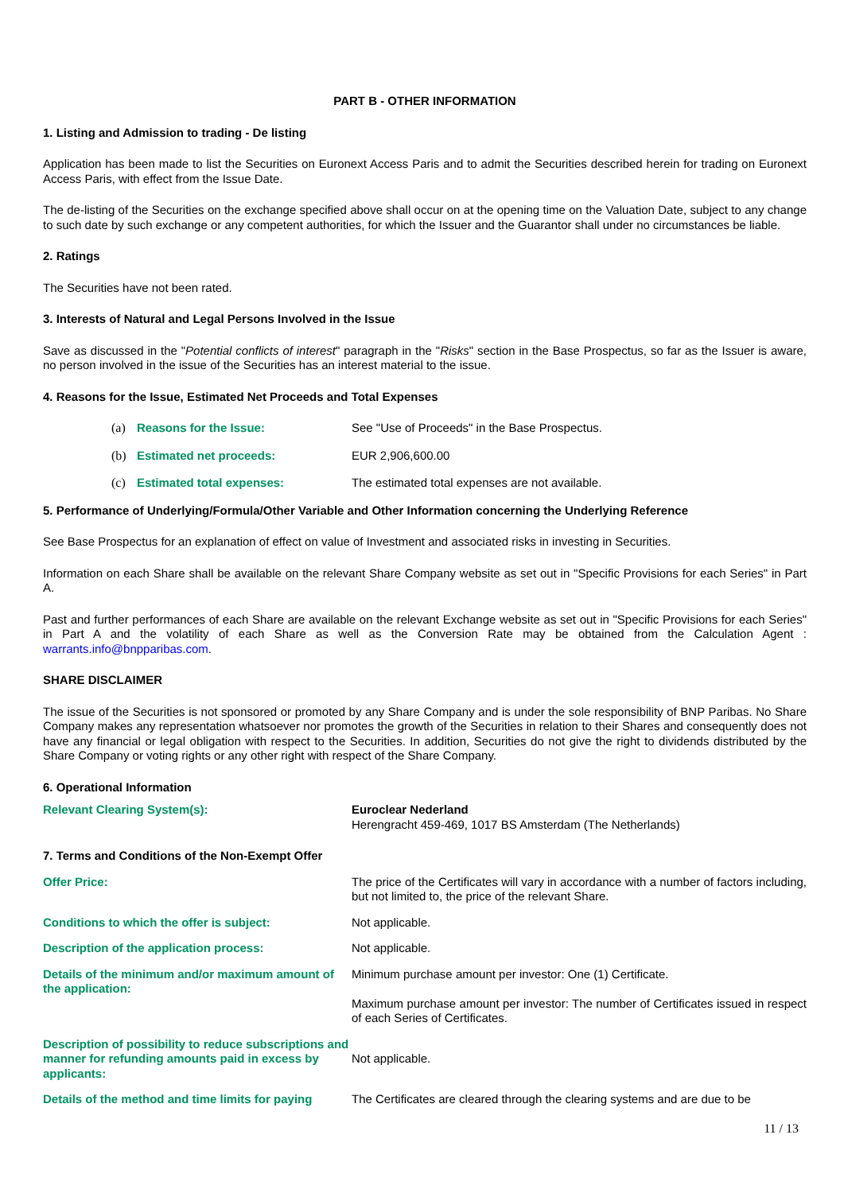PART B - OTHER INFORMATION
1. Listing and Admission to trading - De listing
Application has been made to list the Securities on Euronext Access Paris and to admit the Securities described herein for trading on Euronext Access Paris, with effect from the Issue Date.
The de-listing of the Securities on the exchange specified above shall occur on at the opening time on the Valuation Date, subject to any change to such date by such exchange or any competent authorities, for which the Issuer and the Guarantor shall under no circumstances be liable.
2. Ratings
The Securities have not been rated.
3. Interests of Natural and Legal Persons Involved in the Issue
Save as discussed in the "Potential conflicts of interest" paragraph in the "Risks" section in the Base Prospectus, so far as the Issuer is aware, no person involved in the issue of the Securities has an interest material to the issue.
4. Reasons for the Issue, Estimated Net Proceeds and Total Expenses
(a) Reasons for the Issue: See "Use of Proceeds" in the Base Prospectus.
(b) Estimated net proceeds: EUR 2,906,600.00
(c) Estimated total expenses: The estimated total expenses are not available.
5. Performance of Underlying/Formula/Other Variable and Other Information concerning the Underlying Reference
See Base Prospectus for an explanation of effect on value of Investment and associated risks in investing in Securities.
Information on each Share shall be available on the relevant Share Company website as set out in "Specific Provisions for each Series" in Part A.
Past and further performances of each Share are available on the relevant Exchange website as set out in "Specific Provisions for each Series" in Part A and the volatility of each Share as well as the Conversion Rate may be obtained from the Calculation Agent : warrants.info@bnpparibas.com.
SHARE DISCLAIMER
The issue of the Securities is not sponsored or promoted by any Share Company and is under the sole responsibility of BNP Paribas. No Share Company makes any representation whatsoever nor promotes the growth of the Securities in relation to their Shares and consequently does not have any financial or legal obligation with respect to the Securities. In addition, Securities do not give the right to dividends distributed by the Share Company or voting rights or any other right with respect of the Share Company.
6. Operational Information
Relevant Clearing System(s): Euroclear Nederland
Herengracht 459-469, 1017 BS Amsterdam (The Netherlands)
7. Terms and Conditions of the Non-Exempt Offer
Offer Price: The price of the Certificates will vary in accordance with a number of factors including, but not limited to, the price of the relevant Share.
Conditions to which the offer is subject: Not applicable.
Description of the application process: Not applicable.
Details of the minimum and/or maximum amount of the application:
Minimum purchase amount per investor: One (1) Certificate.
Maximum purchase amount per investor: The number of Certificates issued in respect of each Series of Certificates.
Description of possibility to reduce subscriptions and manner for refunding amounts paid in excess by applicants:
Not applicable.
Details of the method and time limits for paying
The Certificates are cleared through the clearing systems and are due to be
11 / 13